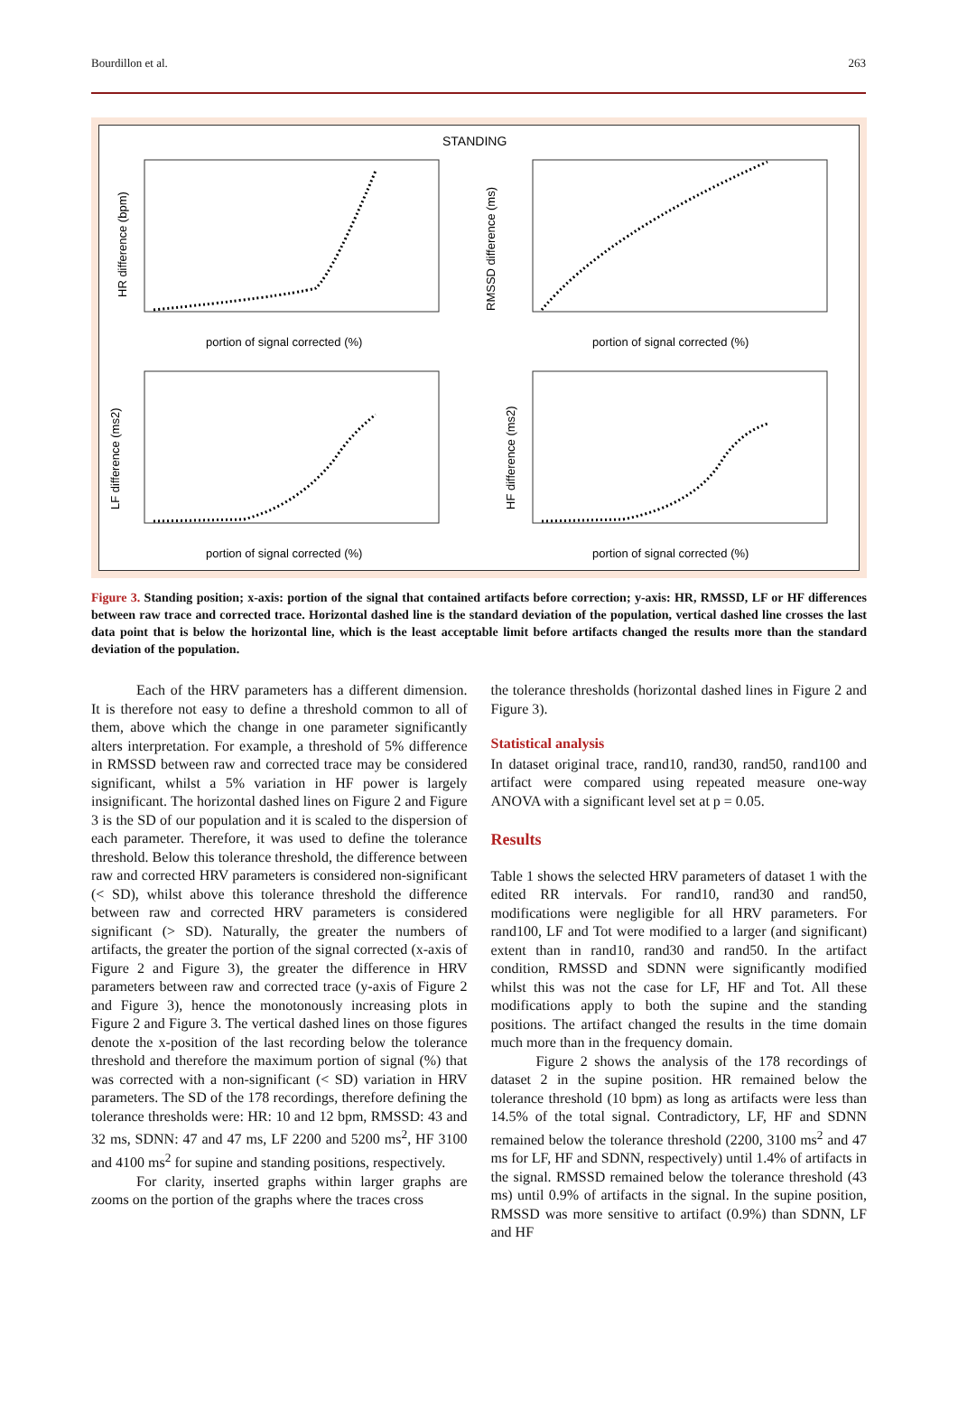Bourdillon et al. 263
STANDING
portion of signal corrected (%)
portion of signal corrected (%)
portion of signal corrected (%)
portion of signal corrected (%)
HR difference (bpm)
RMSSD difference (ms)
LF difference (ms2)
HF difference (ms2)
Figure 3. Standing position; x-axis: portion of the signal that contained artifacts before correction; y-axis: HR, RMSSD, LF or HF differences between raw trace and corrected trace. Horizontal dashed line is the standard deviation of the population, vertical dashed line crosses the last data point that is below the horizontal line, which is the least acceptable limit before artifacts changed the results more than the standard deviation of the population.
Each of the HRV parameters has a different dimension. It is therefore not easy to define a threshold common to all of them, above which the change in one parameter significantly alters interpretation. For example, a threshold of 5% difference in RMSSD between raw and corrected trace may be considered significant, whilst a 5% variation in HF power is largely insignificant. The horizontal dashed lines on Figure 2 and Figure 3 is the SD of our population and it is scaled to the dispersion of each parameter. Therefore, it was used to define the tolerance threshold. Below this tolerance threshold, the difference between raw and corrected HRV parameters is considered non-significant (< SD), whilst above this tolerance threshold the difference between raw and corrected HRV parameters is considered significant (> SD). Naturally, the greater the numbers of artifacts, the greater the portion of the signal corrected (x-axis of Figure 2 and Figure 3), the greater the difference in HRV parameters between raw and corrected trace (y-axis of Figure 2 and Figure 3), hence the monotonously increasing plots in Figure 2 and Figure 3. The vertical dashed lines on those figures denote the x-position of the last recording below the tolerance threshold and therefore the maximum portion of signal (%) that was corrected with a non-significant (< SD) variation in HRV parameters. The SD of the 178 recordings, therefore defining the tolerance thresholds were: HR: 10 and 12 bpm, RMSSD: 43 and 32 ms, SDNN: 47 and 47 ms, LF 2200 and 5200 ms<sup>2</sup>, HF 3100 and 4100 ms<sup>2</sup> for supine and standing positions, respectively.
For clarity, inserted graphs within larger graphs are zooms on the portion of the graphs where the traces cross
the tolerance thresholds (horizontal dashed lines in Figure 2 and Figure 3).
Statistical analysis
In dataset original trace, rand10, rand30, rand50, rand100 and artifact were compared using repeated measure one-way ANOVA with a significant level set at p = 0.05.
Results
Table 1 shows the selected HRV parameters of dataset 1 with the edited RR intervals. For rand10, rand30 and rand50, modifications were negligible for all HRV parameters. For rand100, LF and Tot were modified to a larger (and significant) extent than in rand10, rand30 and rand50. In the artifact condition, RMSSD and SDNN were significantly modified whilst this was not the case for LF, HF and Tot. All these modifications apply to both the supine and the standing positions. The artifact changed the results in the time domain much more than in the frequency domain.
Figure 2 shows the analysis of the 178 recordings of dataset 2 in the supine position. HR remained below the tolerance threshold (10 bpm) as long as artifacts were less than 14.5% of the total signal. Contradictory, LF, HF and SDNN remained below the tolerance threshold (2200, 3100 ms<sup>2</sup> and 47 ms for LF, HF and SDNN, respectively) until 1.4% of artifacts in the signal. RMSSD remained below the tolerance threshold (43 ms) until 0.9% of artifacts in the signal. In the supine position, RMSSD was more sensitive to artifact (0.9%) than SDNN, LF and HF